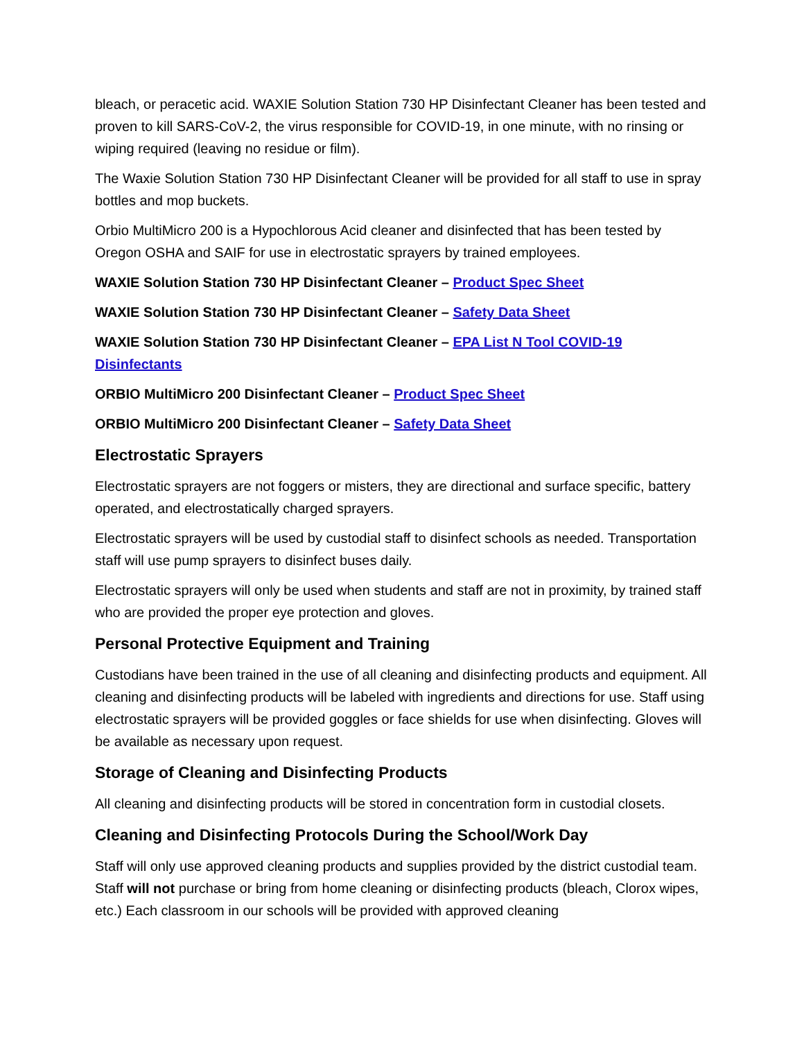bleach, or peracetic acid. WAXIE Solution Station 730 HP Disinfectant Cleaner has been tested and proven to kill SARS-CoV-2, the virus responsible for COVID-19, in one minute, with no rinsing or wiping required (leaving no residue or film).
The Waxie Solution Station 730 HP Disinfectant Cleaner will be provided for all staff to use in spray bottles and mop buckets.
Orbio MultiMicro 200 is a Hypochlorous Acid cleaner and disinfected that has been tested by Oregon OSHA and SAIF for use in electrostatic sprayers by trained employees.
WAXIE Solution Station 730 HP Disinfectant Cleaner – Product Spec Sheet
WAXIE Solution Station 730 HP Disinfectant Cleaner – Safety Data Sheet
WAXIE Solution Station 730 HP Disinfectant Cleaner – EPA List N Tool COVID-19 Disinfectants
ORBIO MultiMicro 200 Disinfectant Cleaner – Product Spec Sheet
ORBIO MultiMicro 200 Disinfectant Cleaner – Safety Data Sheet
Electrostatic Sprayers
Electrostatic sprayers are not foggers or misters, they are directional and surface specific, battery operated, and electrostatically charged sprayers.
Electrostatic sprayers will be used by custodial staff to disinfect schools as needed. Transportation staff will use pump sprayers to disinfect buses daily.
Electrostatic sprayers will only be used when students and staff are not in proximity, by trained staff who are provided the proper eye protection and gloves.
Personal Protective Equipment and Training
Custodians have been trained in the use of all cleaning and disinfecting products and equipment. All cleaning and disinfecting products will be labeled with ingredients and directions for use. Staff using electrostatic sprayers will be provided goggles or face shields for use when disinfecting. Gloves will be available as necessary upon request.
Storage of Cleaning and Disinfecting Products
All cleaning and disinfecting products will be stored in concentration form in custodial closets.
Cleaning and Disinfecting Protocols During the School/Work Day
Staff will only use approved cleaning products and supplies provided by the district custodial team. Staff will not purchase or bring from home cleaning or disinfecting products (bleach, Clorox wipes, etc.) Each classroom in our schools will be provided with approved cleaning